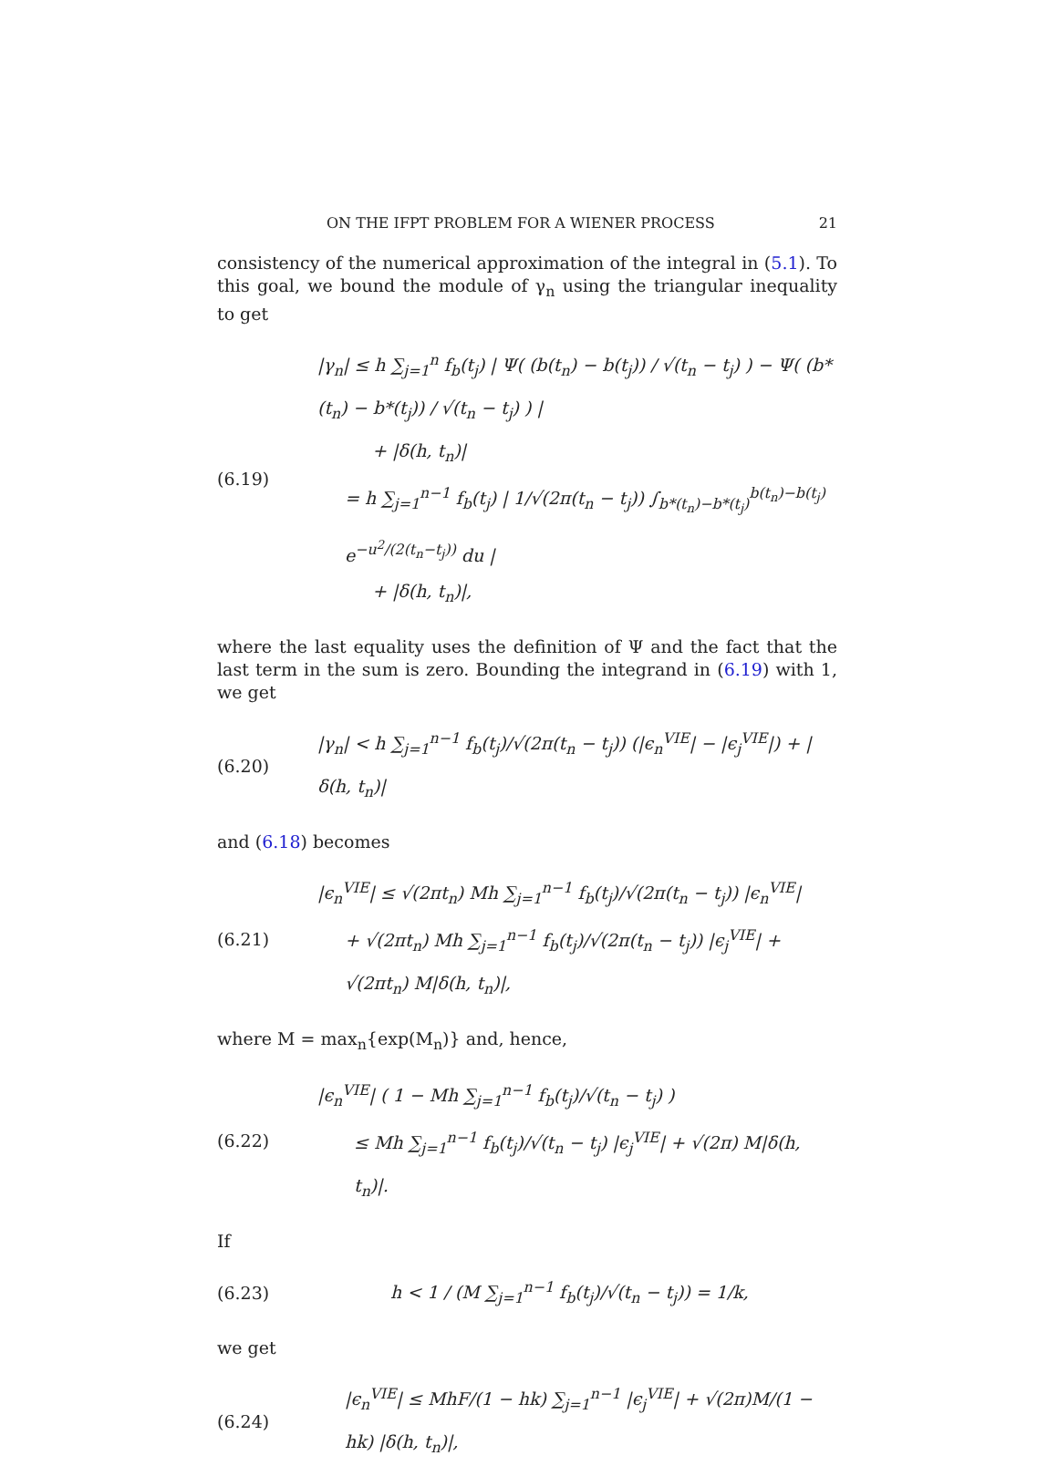ON THE IFPT PROBLEM FOR A WIENER PROCESS 21
consistency of the numerical approximation of the integral in (5.1). To this goal, we bound the module of γ<sub>n</sub> using the triangular inequality to get
(6.19)
|γ<sub>n</sub>| ≤ h ∑<sub>j=1</sub><sup>n</sup> f<sub>b</sub>(t<sub>j</sub>) | Ψ( (b(t<sub>n</sub>) − b(t<sub>j</sub>)) / √(t<sub>n</sub> − t<sub>j</sub>) ) − Ψ( (b*(t<sub>n</sub>) − b*(t<sub>j</sub>)) / √(t<sub>n</sub> − t<sub>j</sub>) ) |
+ |δ(h, t<sub>n</sub>)|
= h ∑<sub>j=1</sub><sup>n−1</sup> f<sub>b</sub>(t<sub>j</sub>) | 1/√(2π(t<sub>n</sub> − t<sub>j</sub>)) ∫<sub>b*(t<sub>n</sub>)−b*(t<sub>j</sub>)</sub><sup>b(t<sub>n</sub>)−b(t<sub>j</sub>)</sup> e<sup>−u<sup>2</sup>/(2(t<sub>n</sub>−t<sub>j</sub>))</sup> du |
+ |δ(h, t<sub>n</sub>)|,
where the last equality uses the definition of Ψ and the fact that the last term in the sum is zero. Bounding the integrand in (6.19) with 1, we get
(6.20)
|γ<sub>n</sub>| < h ∑<sub>j=1</sub><sup>n−1</sup> f<sub>b</sub>(t<sub>j</sub>)/√(2π(t<sub>n</sub> − t<sub>j</sub>)) (|ϵ<sub>n</sub><sup>VIE</sup>| − |ϵ<sub>j</sub><sup>VIE</sup>|) + |δ(h, t<sub>n</sub>)|
and (6.18) becomes
(6.21)
|ϵ<sub>n</sub><sup>VIE</sup>| ≤ √(2πt<sub>n</sub>) Mh ∑<sub>j=1</sub><sup>n−1</sup> f<sub>b</sub>(t<sub>j</sub>)/√(2π(t<sub>n</sub> − t<sub>j</sub>)) |ϵ<sub>n</sub><sup>VIE</sup>|
+ √(2πt<sub>n</sub>) Mh ∑<sub>j=1</sub><sup>n−1</sup> f<sub>b</sub>(t<sub>j</sub>)/√(2π(t<sub>n</sub> − t<sub>j</sub>)) |ϵ<sub>j</sub><sup>VIE</sup>| + √(2πt<sub>n</sub>) M|δ(h, t<sub>n</sub>)|,
where M = max<sub>n</sub>{exp(M<sub>n</sub>)} and, hence,
(6.22)
|ϵ<sub>n</sub><sup>VIE</sup>| ( 1 − Mh ∑<sub>j=1</sub><sup>n−1</sup> f<sub>b</sub>(t<sub>j</sub>)/√(t<sub>n</sub> − t<sub>j</sub>) )
≤ Mh ∑<sub>j=1</sub><sup>n−1</sup> f<sub>b</sub>(t<sub>j</sub>)/√(t<sub>n</sub> − t<sub>j</sub>) |ϵ<sub>j</sub><sup>VIE</sup>| + √(2π) M|δ(h, t<sub>n</sub>)|.
If
(6.23)
h < 1 / (M ∑<sub>j=1</sub><sup>n−1</sup> f<sub>b</sub>(t<sub>j</sub>)/√(t<sub>n</sub> − t<sub>j</sub>)) = 1/k,
we get
(6.24)
|ϵ<sub>n</sub><sup>VIE</sup>| ≤ MhF/(1 − hk) ∑<sub>j=1</sub><sup>n−1</sup> |ϵ<sub>j</sub><sup>VIE</sup>| + √(2π)M/(1 − hk) |δ(h, t<sub>n</sub>)|,